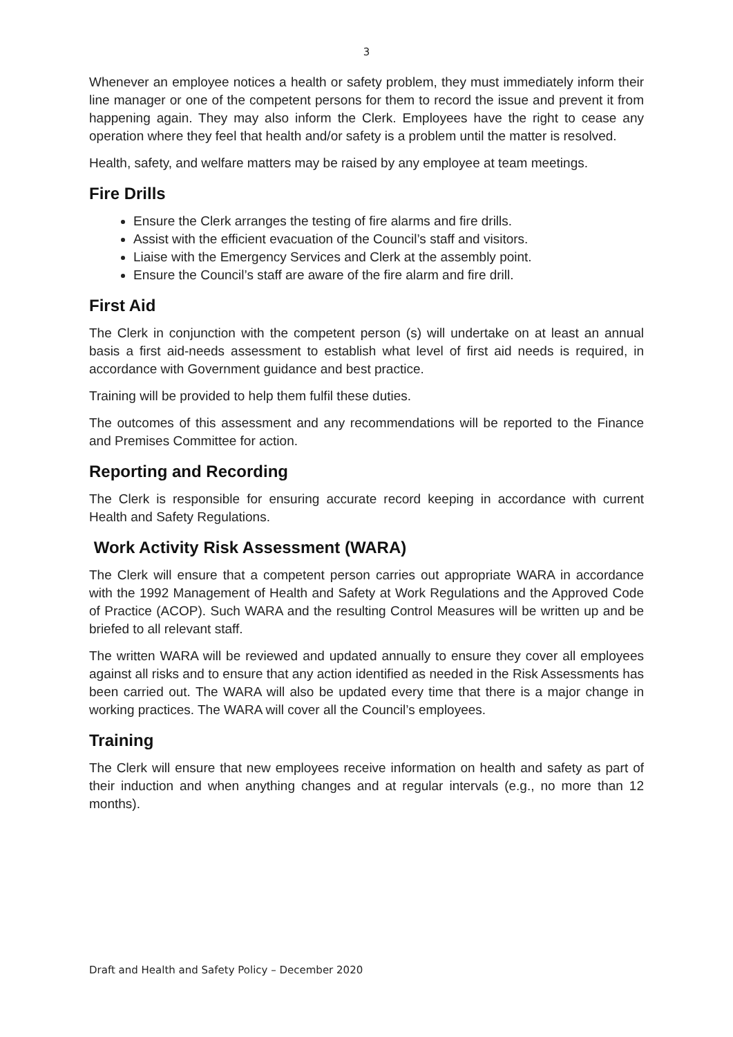3
Whenever an employee notices a health or safety problem, they must immediately inform their line manager or one of the competent persons for them to record the issue and prevent it from happening again. They may also inform the Clerk. Employees have the right to cease any operation where they feel that health and/or safety is a problem until the matter is resolved.
Health, safety, and welfare matters may be raised by any employee at team meetings.
Fire Drills
Ensure the Clerk arranges the testing of fire alarms and fire drills.
Assist with the efficient evacuation of the Council’s staff and visitors.
Liaise with the Emergency Services and Clerk at the assembly point.
Ensure the Council’s staff are aware of the fire alarm and fire drill.
First Aid
The Clerk in conjunction with the competent person (s) will undertake on at least an annual basis a first aid-needs assessment to establish what level of first aid needs is required, in accordance with Government guidance and best practice.
Training will be provided to help them fulfil these duties.
The outcomes of this assessment and any recommendations will be reported to the Finance and Premises Committee for action.
Reporting and Recording
The Clerk is responsible for ensuring accurate record keeping in accordance with current Health and Safety Regulations.
Work Activity Risk Assessment (WARA)
The Clerk will ensure that a competent person carries out appropriate WARA in accordance with the 1992 Management of Health and Safety at Work Regulations and the Approved Code of Practice (ACOP). Such WARA and the resulting Control Measures will be written up and be briefed to all relevant staff.
The written WARA will be reviewed and updated annually to ensure they cover all employees against all risks and to ensure that any action identified as needed in the Risk Assessments has been carried out. The WARA will also be updated every time that there is a major change in working practices. The WARA will cover all the Council’s employees.
Training
The Clerk will ensure that new employees receive information on health and safety as part of their induction and when anything changes and at regular intervals (e.g., no more than 12 months).
Draft and Health and Safety Policy – December 2020